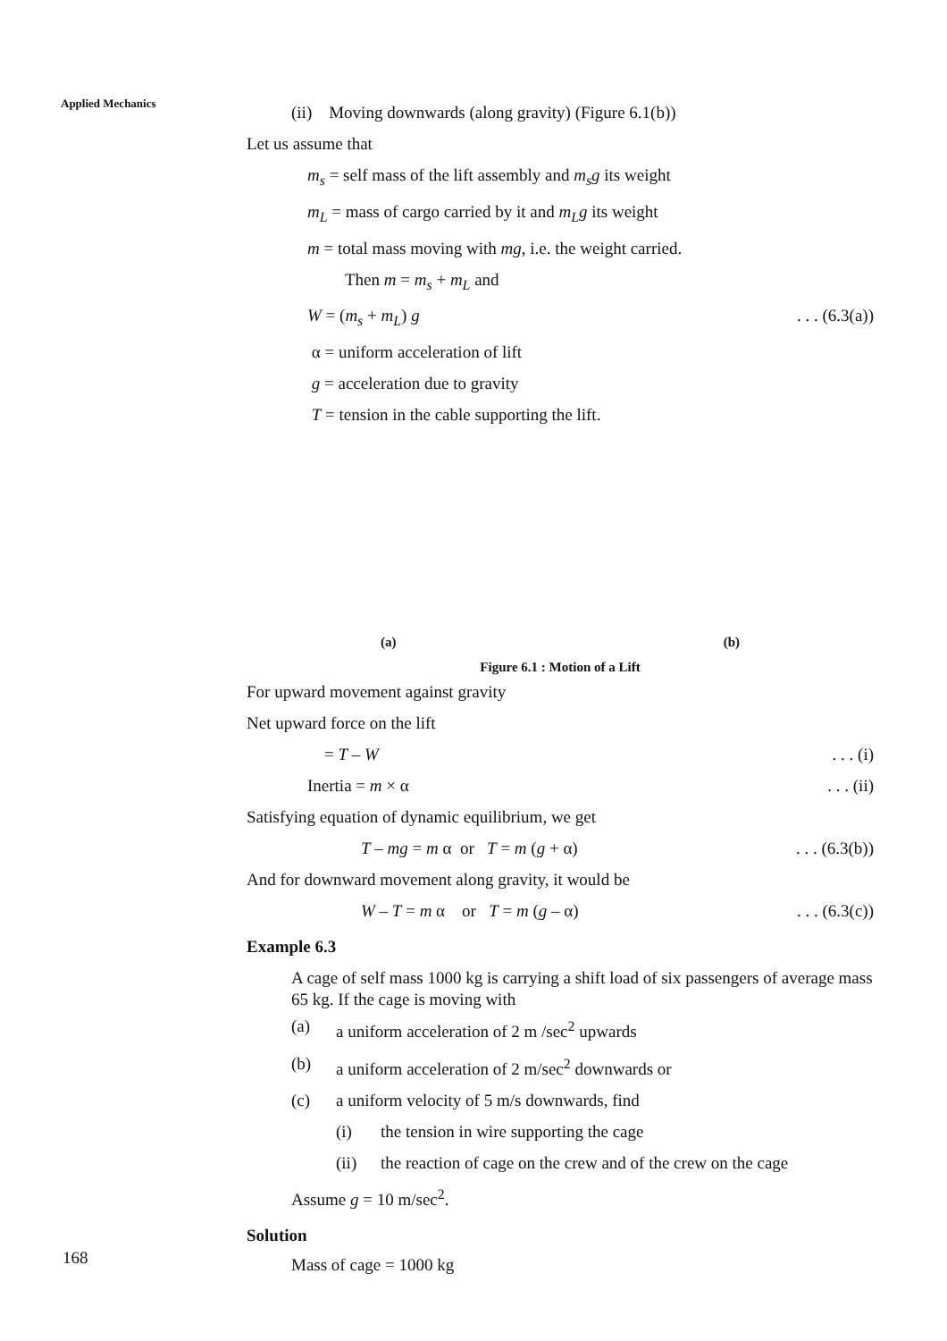Applied Mechanics
(ii) Moving downwards (along gravity) (Figure 6.1(b))
Let us assume that
m<sub>s</sub> = self mass of the lift assembly and m<sub>s</sub>g its weight
m<sub>L</sub> = mass of cargo carried by it and m<sub>L</sub>g its weight
m = total mass moving with mg, i.e. the weight carried.
Then m = m<sub>s</sub> + m<sub>L</sub> and
W = (m<sub>s</sub> + m<sub>L</sub>) g. . . (6.3(a))
α = uniform acceleration of lift
g = acceleration due to gravity
T = tension in the cable supporting the lift.
(a) (b)
Figure 6.1 : Motion of a Lift
For upward movement against gravity
Net upward force on the lift
= T – W. . . (i)
Inertia = m × α. . . (ii)
Satisfying equation of dynamic equilibrium, we get
T – mg = m α or T = m (g + α). . . (6.3(b))
And for downward movement along gravity, it would be
W – T = m α or T = m (g – α). . . (6.3(c))
Example 6.3
A cage of self mass 1000 kg is carrying a shift load of six passengers of average mass 65 kg. If the cage is moving with
(a) a uniform acceleration of 2 m /sec<sup>2</sup> upwards
(b) a uniform acceleration of 2 m/sec<sup>2</sup> downwards or
(c) a uniform velocity of 5 m/s downwards, find
(i) the tension in wire supporting the cage
(ii) the reaction of cage on the crew and of the crew on the cage
Assume g = 10 m/sec<sup>2</sup>.
Solution
Mass of cage = 1000 kg
168